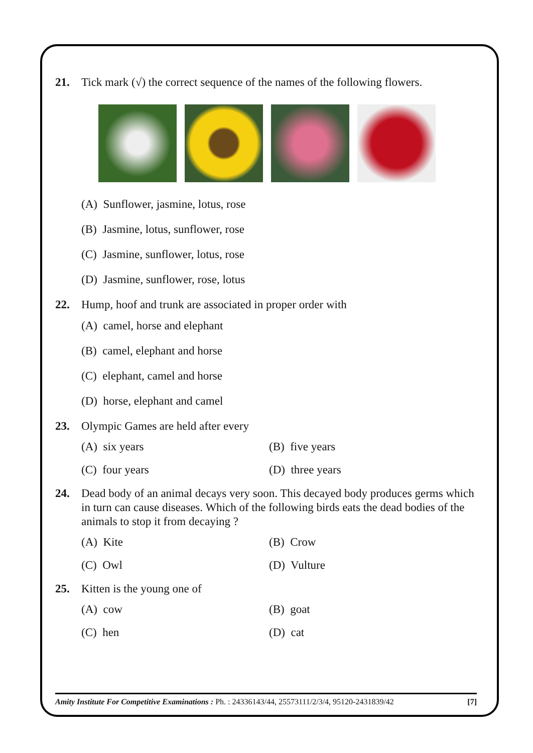21. Tick mark (√) the correct sequence of the names of the following flowers.
(A) Sunflower, jasmine, lotus, rose
(B) Jasmine, lotus, sunflower, rose
(C) Jasmine, sunflower, lotus, rose
(D) Jasmine, sunflower, rose, lotus
22. Hump, hoof and trunk are associated in proper order with
(A) camel, horse and elephant
(B) camel, elephant and horse
(C) elephant, camel and horse
(D) horse, elephant and camel
23. Olympic Games are held after every
(A) six years (B) five years
(C) four years (D) three years
24. Dead body of an animal decays very soon. This decayed body produces germs which in turn can cause diseases. Which of the following birds eats the dead bodies of the animals to stop it from decaying ?
(A) Kite (B) Crow
(C) Owl (D) Vulture
25. Kitten is the young one of
(A) cow (B) goat
(C) hen (D) cat
Amity Institute For Competitive Examinations : Ph. : 24336143/44, 25573111/2/3/4, 95120-2431839/42 [7]